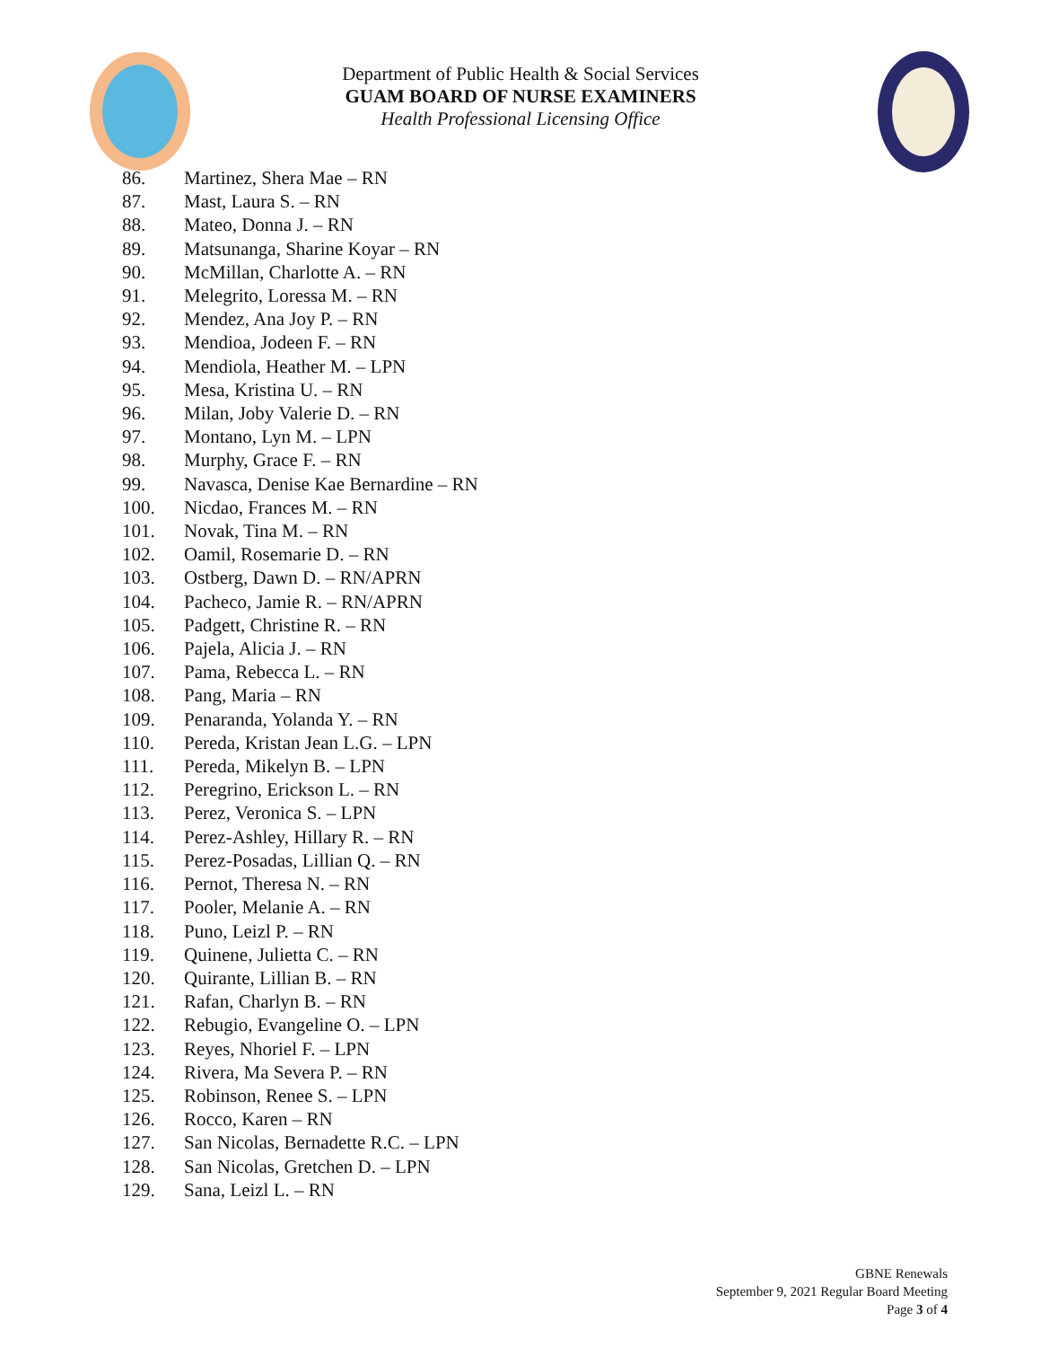Department of Public Health & Social Services
GUAM BOARD OF NURSE EXAMINERS
Health Professional Licensing Office
86. Martinez, Shera Mae – RN
87. Mast, Laura S. – RN
88. Mateo, Donna J. – RN
89. Matsunanga, Sharine Koyar – RN
90. McMillan, Charlotte A. – RN
91. Melegrito, Loressa M. – RN
92. Mendez, Ana Joy P. – RN
93. Mendioa, Jodeen F. – RN
94. Mendiola, Heather M. – LPN
95. Mesa, Kristina U. – RN
96. Milan, Joby Valerie D. – RN
97. Montano, Lyn M. – LPN
98. Murphy, Grace F. – RN
99. Navasca, Denise Kae Bernardine – RN
100. Nicdao, Frances M. – RN
101. Novak, Tina M. – RN
102. Oamil, Rosemarie D. – RN
103. Ostberg, Dawn D. – RN/APRN
104. Pacheco, Jamie R. – RN/APRN
105. Padgett, Christine R. – RN
106. Pajela, Alicia J. – RN
107. Pama, Rebecca L. – RN
108. Pang, Maria – RN
109. Penaranda, Yolanda Y. – RN
110. Pereda, Kristan Jean L.G. – LPN
111. Pereda, Mikelyn B. – LPN
112. Peregrino, Erickson L. – RN
113. Perez, Veronica S. – LPN
114. Perez-Ashley, Hillary R. – RN
115. Perez-Posadas, Lillian Q. – RN
116. Pernot, Theresa N. – RN
117. Pooler, Melanie A. – RN
118. Puno, Leizl P. – RN
119. Quinene, Julietta C. – RN
120. Quirante, Lillian B. – RN
121. Rafan, Charlyn B. – RN
122. Rebugio, Evangeline O. – LPN
123. Reyes, Nhoriel F. – LPN
124. Rivera, Ma Severa P. – RN
125. Robinson, Renee S. – LPN
126. Rocco, Karen – RN
127. San Nicolas, Bernadette R.C. – LPN
128. San Nicolas, Gretchen D. – LPN
129. Sana, Leizl L. – RN
GBNE Renewals
September 9, 2021 Regular Board Meeting
Page 3 of 4